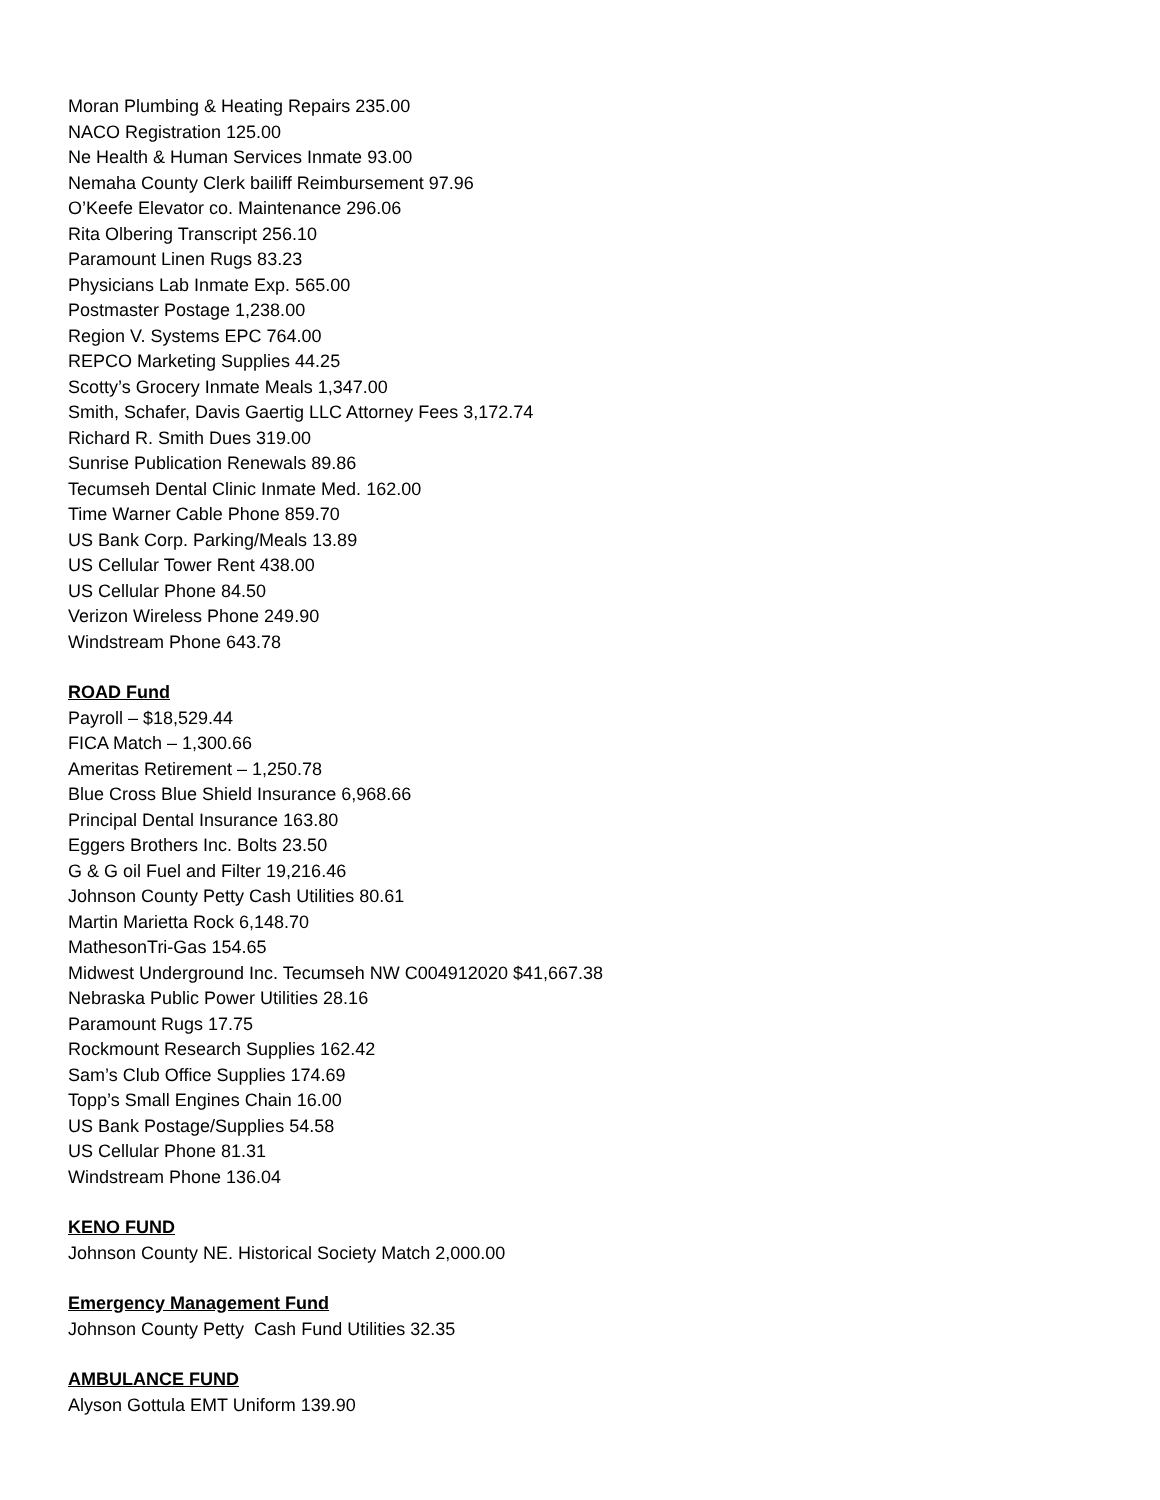Moran Plumbing & Heating Repairs 235.00
NACO Registration 125.00
Ne Health & Human Services Inmate 93.00
Nemaha County Clerk bailiff Reimbursement 97.96
O’Keefe Elevator co. Maintenance 296.06
Rita Olbering Transcript 256.10
Paramount Linen Rugs 83.23
Physicians Lab Inmate Exp. 565.00
Postmaster Postage 1,238.00
Region V. Systems EPC 764.00
REPCO Marketing Supplies 44.25
Scotty’s Grocery Inmate Meals 1,347.00
Smith, Schafer, Davis Gaertig LLC Attorney Fees 3,172.74
Richard R. Smith Dues 319.00
Sunrise Publication Renewals 89.86
Tecumseh Dental Clinic Inmate Med. 162.00
Time Warner Cable Phone 859.70
US Bank Corp. Parking/Meals 13.89
US Cellular Tower Rent 438.00
US Cellular Phone 84.50
Verizon Wireless Phone 249.90
Windstream Phone 643.78
ROAD Fund
Payroll – $18,529.44
FICA Match – 1,300.66
Ameritas Retirement – 1,250.78
Blue Cross Blue Shield Insurance 6,968.66
Principal Dental Insurance 163.80
Eggers Brothers Inc. Bolts 23.50
G & G oil Fuel and Filter 19,216.46
Johnson County Petty Cash Utilities 80.61
Martin Marietta Rock 6,148.70
MathesonTri-Gas 154.65
Midwest Underground Inc. Tecumseh NW C004912020 $41,667.38
Nebraska Public Power Utilities 28.16
Paramount Rugs 17.75
Rockmount Research Supplies 162.42
Sam’s Club Office Supplies 174.69
Topp’s Small Engines Chain 16.00
US Bank Postage/Supplies 54.58
US Cellular Phone 81.31
Windstream Phone 136.04
KENO FUND
Johnson County NE. Historical Society Match 2,000.00
Emergency Management Fund
Johnson County Petty Cash Fund Utilities 32.35
AMBULANCE FUND
Alyson Gottula EMT Uniform 139.90